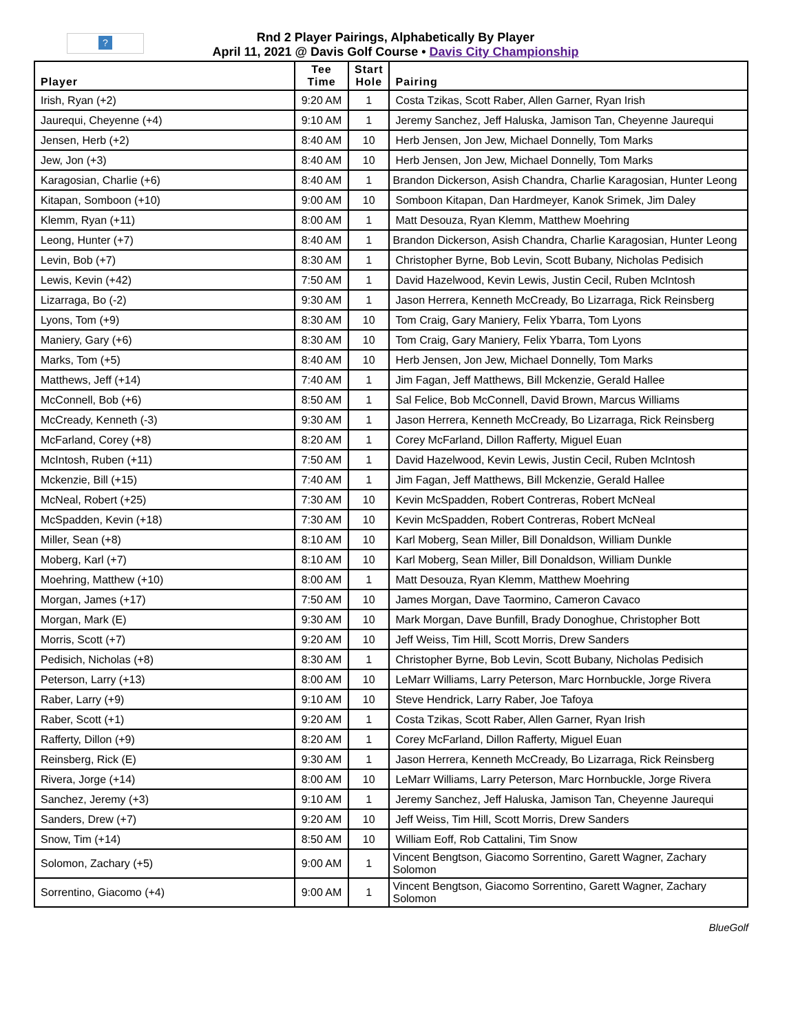?
Rnd 2 Player Pairings, Alphabetically By Player
April 11, 2021 @ Davis Golf Course • Davis City Championship
| Player | Tee Time | Start Hole | Pairing |
| --- | --- | --- | --- |
| Irish, Ryan (+2) | 9:20 AM | 1 | Costa Tzikas, Scott Raber, Allen Garner, Ryan Irish |
| Jaurequi, Cheyenne (+4) | 9:10 AM | 1 | Jeremy Sanchez, Jeff Haluska, Jamison Tan, Cheyenne Jaurequi |
| Jensen, Herb (+2) | 8:40 AM | 10 | Herb Jensen, Jon Jew, Michael Donnelly, Tom Marks |
| Jew, Jon (+3) | 8:40 AM | 10 | Herb Jensen, Jon Jew, Michael Donnelly, Tom Marks |
| Karagosian, Charlie (+6) | 8:40 AM | 1 | Brandon Dickerson, Asish Chandra, Charlie Karagosian, Hunter Leong |
| Kitapan, Somboon (+10) | 9:00 AM | 10 | Somboon Kitapan, Dan Hardmeyer, Kanok Srimek, Jim Daley |
| Klemm, Ryan (+11) | 8:00 AM | 1 | Matt Desouza, Ryan Klemm, Matthew Moehring |
| Leong, Hunter (+7) | 8:40 AM | 1 | Brandon Dickerson, Asish Chandra, Charlie Karagosian, Hunter Leong |
| Levin, Bob (+7) | 8:30 AM | 1 | Christopher Byrne, Bob Levin, Scott Bubany, Nicholas Pedisich |
| Lewis, Kevin (+42) | 7:50 AM | 1 | David Hazelwood, Kevin Lewis, Justin Cecil, Ruben McIntosh |
| Lizarraga, Bo (-2) | 9:30 AM | 1 | Jason Herrera, Kenneth McCready, Bo Lizarraga, Rick Reinsberg |
| Lyons, Tom (+9) | 8:30 AM | 10 | Tom Craig, Gary Maniery, Felix Ybarra, Tom Lyons |
| Maniery, Gary (+6) | 8:30 AM | 10 | Tom Craig, Gary Maniery, Felix Ybarra, Tom Lyons |
| Marks, Tom (+5) | 8:40 AM | 10 | Herb Jensen, Jon Jew, Michael Donnelly, Tom Marks |
| Matthews, Jeff (+14) | 7:40 AM | 1 | Jim Fagan, Jeff Matthews, Bill Mckenzie, Gerald Hallee |
| McConnell, Bob (+6) | 8:50 AM | 1 | Sal Felice, Bob McConnell, David Brown, Marcus Williams |
| McCready, Kenneth (-3) | 9:30 AM | 1 | Jason Herrera, Kenneth McCready, Bo Lizarraga, Rick Reinsberg |
| McFarland, Corey (+8) | 8:20 AM | 1 | Corey McFarland, Dillon Rafferty, Miguel Euan |
| McIntosh, Ruben (+11) | 7:50 AM | 1 | David Hazelwood, Kevin Lewis, Justin Cecil, Ruben McIntosh |
| Mckenzie, Bill (+15) | 7:40 AM | 1 | Jim Fagan, Jeff Matthews, Bill Mckenzie, Gerald Hallee |
| McNeal, Robert (+25) | 7:30 AM | 10 | Kevin McSpadden, Robert Contreras, Robert McNeal |
| McSpadden, Kevin (+18) | 7:30 AM | 10 | Kevin McSpadden, Robert Contreras, Robert McNeal |
| Miller, Sean (+8) | 8:10 AM | 10 | Karl Moberg, Sean Miller, Bill Donaldson, William Dunkle |
| Moberg, Karl (+7) | 8:10 AM | 10 | Karl Moberg, Sean Miller, Bill Donaldson, William Dunkle |
| Moehring, Matthew (+10) | 8:00 AM | 1 | Matt Desouza, Ryan Klemm, Matthew Moehring |
| Morgan, James (+17) | 7:50 AM | 10 | James Morgan, Dave Taormino, Cameron Cavaco |
| Morgan, Mark (E) | 9:30 AM | 10 | Mark Morgan, Dave Bunfill, Brady Donoghue, Christopher Bott |
| Morris, Scott (+7) | 9:20 AM | 10 | Jeff Weiss, Tim Hill, Scott Morris, Drew Sanders |
| Pedisich, Nicholas (+8) | 8:30 AM | 1 | Christopher Byrne, Bob Levin, Scott Bubany, Nicholas Pedisich |
| Peterson, Larry (+13) | 8:00 AM | 10 | LeMarr Williams, Larry Peterson, Marc Hornbuckle, Jorge Rivera |
| Raber, Larry (+9) | 9:10 AM | 10 | Steve Hendrick, Larry Raber, Joe Tafoya |
| Raber, Scott (+1) | 9:20 AM | 1 | Costa Tzikas, Scott Raber, Allen Garner, Ryan Irish |
| Rafferty, Dillon (+9) | 8:20 AM | 1 | Corey McFarland, Dillon Rafferty, Miguel Euan |
| Reinsberg, Rick (E) | 9:30 AM | 1 | Jason Herrera, Kenneth McCready, Bo Lizarraga, Rick Reinsberg |
| Rivera, Jorge (+14) | 8:00 AM | 10 | LeMarr Williams, Larry Peterson, Marc Hornbuckle, Jorge Rivera |
| Sanchez, Jeremy (+3) | 9:10 AM | 1 | Jeremy Sanchez, Jeff Haluska, Jamison Tan, Cheyenne Jaurequi |
| Sanders, Drew (+7) | 9:20 AM | 10 | Jeff Weiss, Tim Hill, Scott Morris, Drew Sanders |
| Snow, Tim (+14) | 8:50 AM | 10 | William Eoff, Rob Cattalini, Tim Snow |
| Solomon, Zachary (+5) | 9:00 AM | 1 | Vincent Bengtson, Giacomo Sorrentino, Garett Wagner, Zachary Solomon |
| Sorrentino, Giacomo (+4) | 9:00 AM | 1 | Vincent Bengtson, Giacomo Sorrentino, Garett Wagner, Zachary Solomon |
BlueGolf